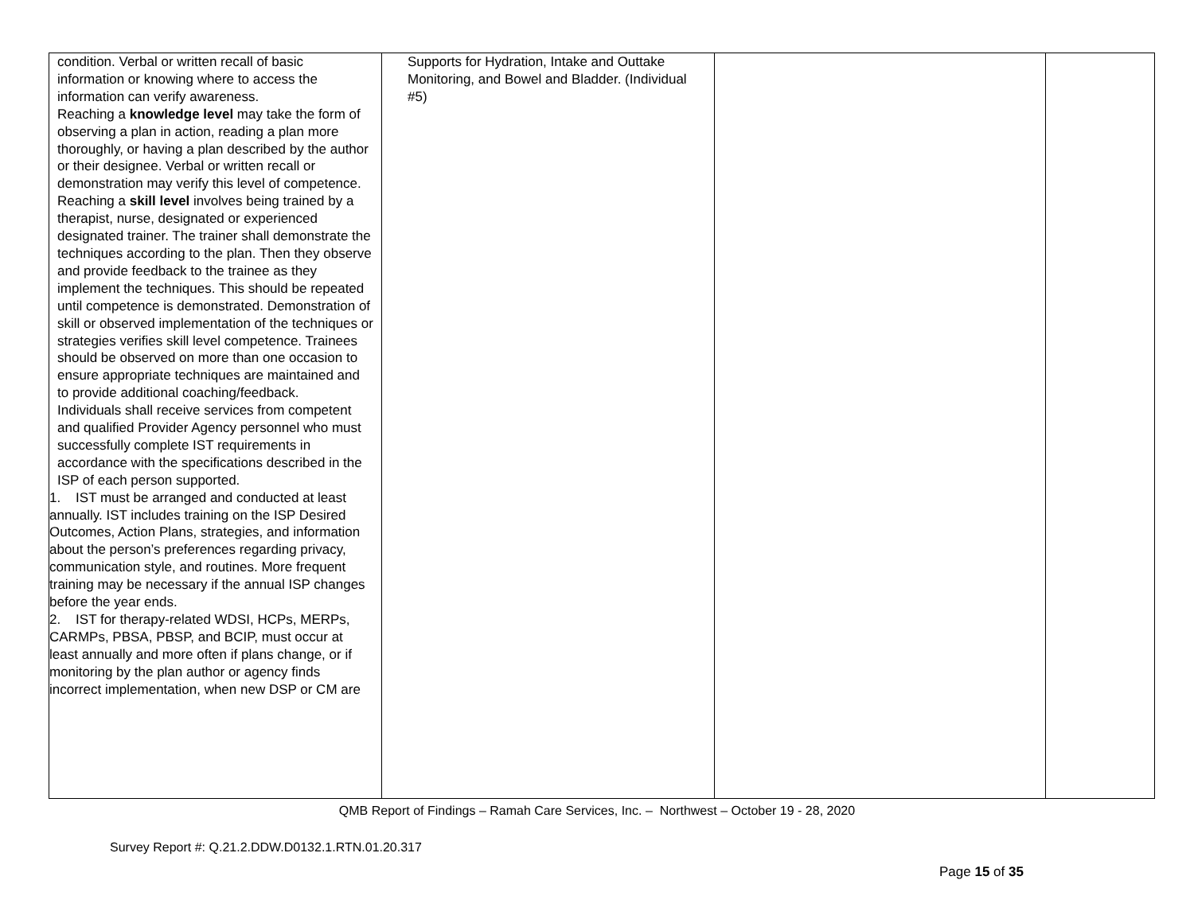| condition. Verbal or written recall of basic information or knowing where to access the information can verify awareness. Reaching a knowledge level may take the form of observing a plan in action, reading a plan more thoroughly, or having a plan described by the author or their designee. Verbal or written recall or demonstration may verify this level of competence. Reaching a skill level involves being trained by a therapist, nurse, designated or experienced designated trainer. The trainer shall demonstrate the techniques according to the plan. Then they observe and provide feedback to the trainee as they implement the techniques. This should be repeated until competence is demonstrated. Demonstration of skill or observed implementation of the techniques or strategies verifies skill level competence. Trainees should be observed on more than one occasion to ensure appropriate techniques are maintained and to provide additional coaching/feedback. Individuals shall receive services from competent and qualified Provider Agency personnel who must successfully complete IST requirements in accordance with the specifications described in the ISP of each person supported. 1. IST must be arranged and conducted at least annually. IST includes training on the ISP Desired Outcomes, Action Plans, strategies, and information about the person’s preferences regarding privacy, communication style, and routines. More frequent training may be necessary if the annual ISP changes before the year ends. 2. IST for therapy-related WDSI, HCPs, MERPs, CARMPs, PBSA, PBSP, and BCIP, must occur at least annually and more often if plans change, or if monitoring by the plan author or agency finds incorrect implementation, when new DSP or CM are | Supports for Hydration, Intake and Outtake Monitoring, and Bowel and Bladder. (Individual #5) | | |
QMB Report of Findings – Ramah Care Services, Inc. – Northwest – October 19 - 28, 2020
Survey Report #: Q.21.2.DDW.D0132.1.RTN.01.20.317
Page 15 of 35